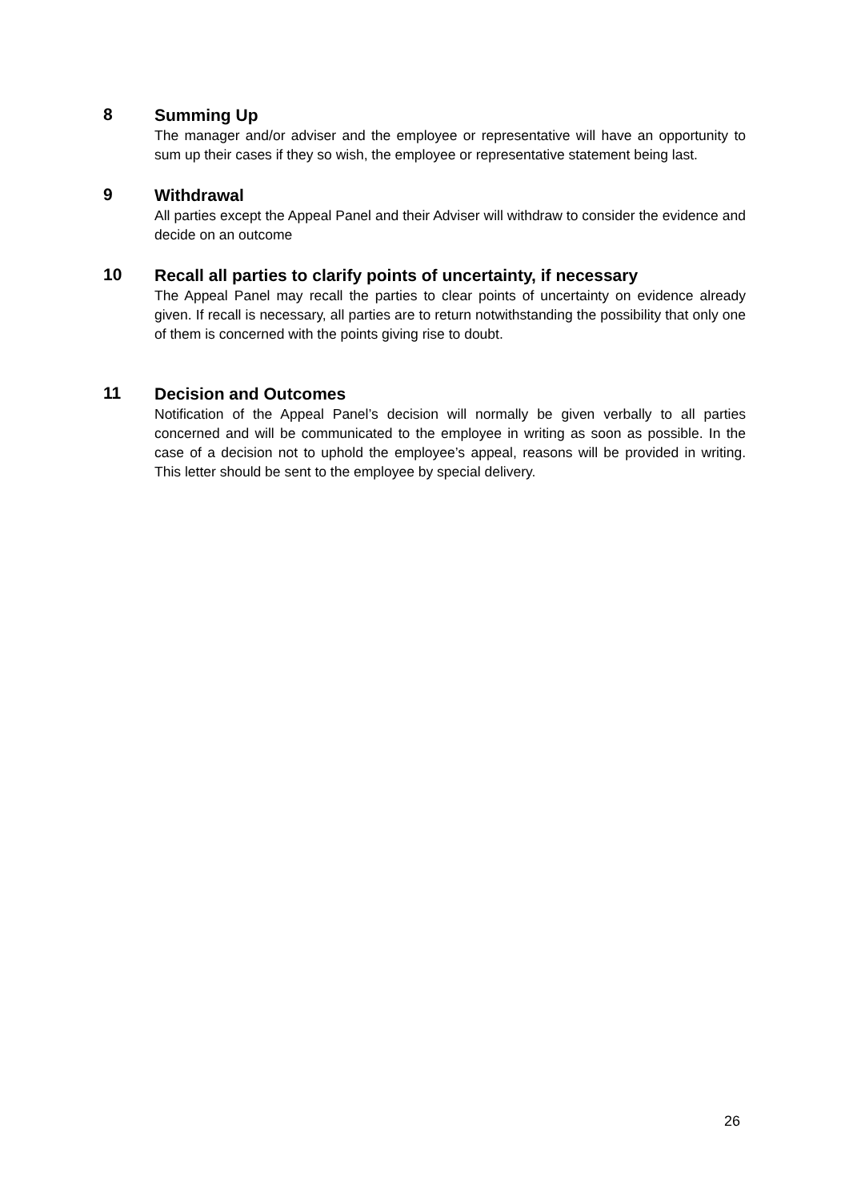8
Summing Up
The manager and/or adviser and the employee or representative will have an opportunity to sum up their cases if they so wish, the employee or representative statement being last.
9
Withdrawal
All parties except the Appeal Panel and their Adviser will withdraw to consider the evidence and decide on an outcome
10
Recall all parties to clarify points of uncertainty, if necessary
The Appeal Panel may recall the parties to clear points of uncertainty on evidence already given. If recall is necessary, all parties are to return notwithstanding the possibility that only one of them is concerned with the points giving rise to doubt.
11
Decision and Outcomes
Notification of the Appeal Panel’s decision will normally be given verbally to all parties concerned and will be communicated to the employee in writing as soon as possible. In the case of a decision not to uphold the employee’s appeal, reasons will be provided in writing. This letter should be sent to the employee by special delivery.
26